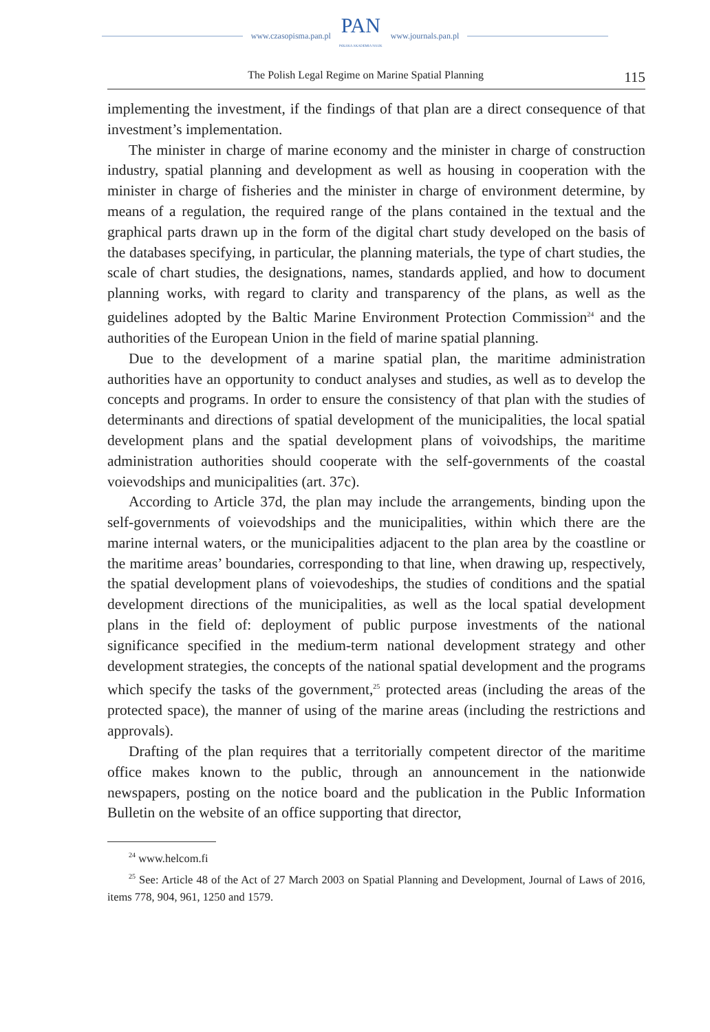www.czasopisma.pan.pl
PAN
POLSKA AKADEMIA NAUK
www.journals.pan.pl
The Polish Legal Regime on Marine Spatial Planning 115
implementing the investment, if the findings of that plan are a direct consequence of that investment’s implementation.
The minister in charge of marine economy and the minister in charge of construction industry, spatial planning and development as well as housing in cooperation with the minister in charge of fisheries and the minister in charge of environment determine, by means of a regulation, the required range of the plans contained in the textual and the graphical parts drawn up in the form of the digital chart study developed on the basis of the databases specifying, in particular, the planning materials, the type of chart studies, the scale of chart studies, the designations, names, standards applied, and how to document planning works, with regard to clarity and transparency of the plans, as well as the guidelines adopted by the Baltic Marine Environment Protection Commission<sup>24</sup> and the authorities of the European Union in the field of marine spatial planning.
Due to the development of a marine spatial plan, the maritime administration authorities have an opportunity to conduct analyses and studies, as well as to develop the concepts and programs. In order to ensure the consistency of that plan with the studies of determinants and directions of spatial development of the municipalities, the local spatial development plans and the spatial development plans of voivodships, the maritime administration authorities should cooperate with the self-governments of the coastal voievodships and municipalities (art. 37c).
According to Article 37d, the plan may include the arrangements, binding upon the self-governments of voievodships and the municipalities, within which there are the marine internal waters, or the municipalities adjacent to the plan area by the coastline or the maritime areas’ boundaries, corresponding to that line, when drawing up, respectively, the spatial development plans of voievodeships, the studies of conditions and the spatial development directions of the municipalities, as well as the local spatial development plans in the field of: deployment of public purpose investments of the national significance specified in the medium-term national development strategy and other development strategies, the concepts of the national spatial development and the programs which specify the tasks of the government,<sup>25</sup> protected areas (including the areas of the protected space), the manner of using of the marine areas (including the restrictions and approvals).
Drafting of the plan requires that a territorially competent director of the maritime office makes known to the public, through an announcement in the nationwide newspapers, posting on the notice board and the publication in the Public Information Bulletin on the website of an office supporting that director,
<sup>24</sup> www.helcom.fi
<sup>25</sup> See: Article 48 of the Act of 27 March 2003 on Spatial Planning and Development, Journal of Laws of 2016, items 778, 904, 961, 1250 and 1579.